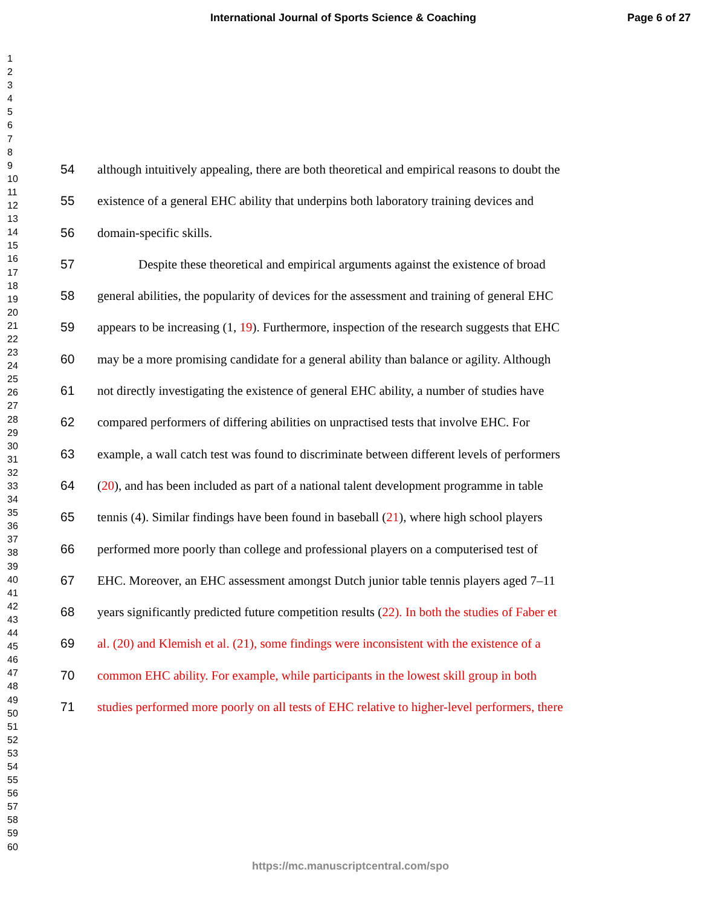International Journal of Sports Science & Coaching Page 6 of 27
1
2
3
4
5
6
7
8
9
10
11
12
13
14
15
16
17
18
19
20
21
22
23
24
25
26
27
28
29
30
31
32
33
34
35
36
37
38
39
40
41
42
43
44
45
46
47
48
49
50
51
52
53
54
55
56
57
58
59
60
54 although intuitively appealing, there are both theoretical and empirical reasons to doubt the
55 existence of a general EHC ability that underpins both laboratory training devices and
56 domain-specific skills.
57 Despite these theoretical and empirical arguments against the existence of broad
58 general abilities, the popularity of devices for the assessment and training of general EHC
59 appears to be increasing (1, 19). Furthermore, inspection of the research suggests that EHC
60 may be a more promising candidate for a general ability than balance or agility. Although
61 not directly investigating the existence of general EHC ability, a number of studies have
62 compared performers of differing abilities on unpractised tests that involve EHC. For
63 example, a wall catch test was found to discriminate between different levels of performers
64 (20), and has been included as part of a national talent development programme in table
65 tennis (4). Similar findings have been found in baseball (21), where high school players
66 performed more poorly than college and professional players on a computerised test of
67 EHC. Moreover, an EHC assessment amongst Dutch junior table tennis players aged 7–11
68 years significantly predicted future competition results (22). In both the studies of Faber et
69 al. (20) and Klemish et al. (21), some findings were inconsistent with the existence of a
70 common EHC ability. For example, while participants in the lowest skill group in both
71 studies performed more poorly on all tests of EHC relative to higher-level performers, there
https://mc.manuscriptcentral.com/spo